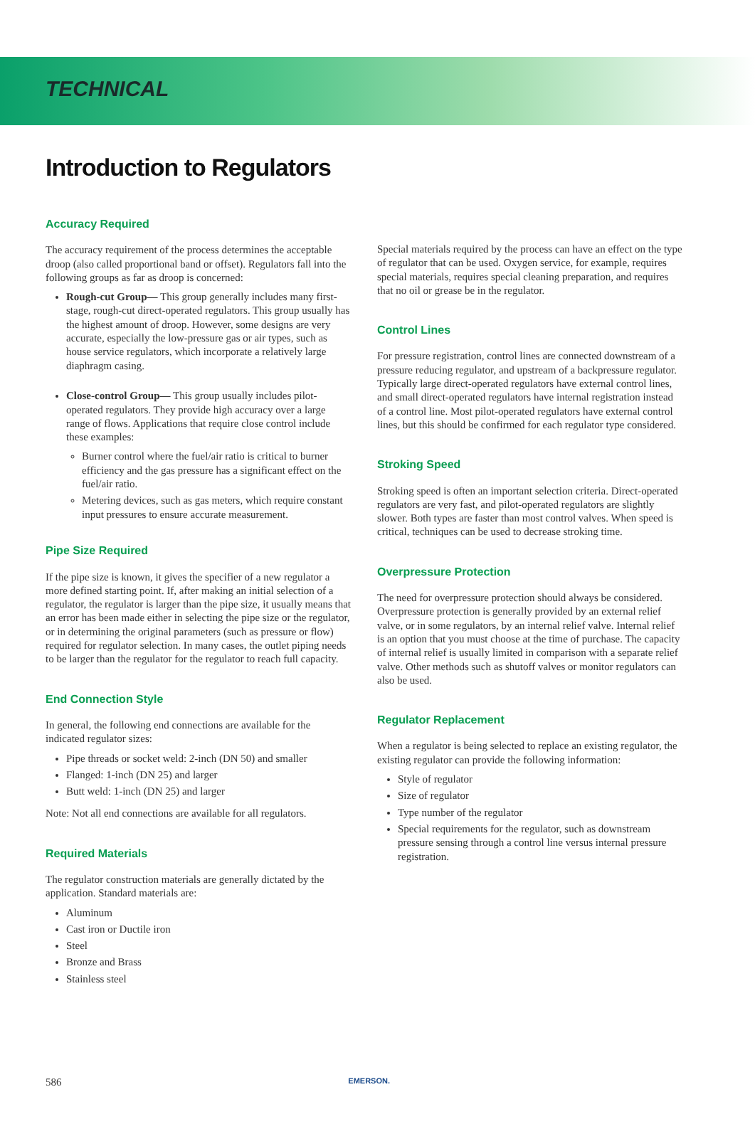TECHNICAL
Introduction to Regulators
Accuracy Required
The accuracy requirement of the process determines the acceptable droop (also called proportional band or offset). Regulators fall into the following groups as far as droop is concerned:
Rough-cut Group— This group generally includes many first-stage, rough-cut direct-operated regulators. This group usually has the highest amount of droop. However, some designs are very accurate, especially the low-pressure gas or air types, such as house service regulators, which incorporate a relatively large diaphragm casing.
Close-control Group— This group usually includes pilot-operated regulators. They provide high accuracy over a large range of flows. Applications that require close control include these examples:
Burner control where the fuel/air ratio is critical to burner efficiency and the gas pressure has a significant effect on the fuel/air ratio.
Metering devices, such as gas meters, which require constant input pressures to ensure accurate measurement.
Pipe Size Required
If the pipe size is known, it gives the specifier of a new regulator a more defined starting point. If, after making an initial selection of a regulator, the regulator is larger than the pipe size, it usually means that an error has been made either in selecting the pipe size or the regulator, or in determining the original parameters (such as pressure or flow) required for regulator selection. In many cases, the outlet piping needs to be larger than the regulator for the regulator to reach full capacity.
End Connection Style
In general, the following end connections are available for the indicated regulator sizes:
Pipe threads or socket weld: 2-inch (DN 50) and smaller
Flanged: 1-inch (DN 25) and larger
Butt weld: 1-inch (DN 25) and larger
Note: Not all end connections are available for all regulators.
Required Materials
The regulator construction materials are generally dictated by the application. Standard materials are:
Aluminum
Cast iron or Ductile iron
Steel
Bronze and Brass
Stainless steel
Special materials required by the process can have an effect on the type of regulator that can be used. Oxygen service, for example, requires special materials, requires special cleaning preparation, and requires that no oil or grease be in the regulator.
Control Lines
For pressure registration, control lines are connected downstream of a pressure reducing regulator, and upstream of a backpressure regulator. Typically large direct-operated regulators have external control lines, and small direct-operated regulators have internal registration instead of a control line. Most pilot-operated regulators have external control lines, but this should be confirmed for each regulator type considered.
Stroking Speed
Stroking speed is often an important selection criteria. Direct-operated regulators are very fast, and pilot-operated regulators are slightly slower. Both types are faster than most control valves. When speed is critical, techniques can be used to decrease stroking time.
Overpressure Protection
The need for overpressure protection should always be considered. Overpressure protection is generally provided by an external relief valve, or in some regulators, by an internal relief valve. Internal relief is an option that you must choose at the time of purchase. The capacity of internal relief is usually limited in comparison with a separate relief valve. Other methods such as shutoff valves or monitor regulators can also be used.
Regulator Replacement
When a regulator is being selected to replace an existing regulator, the existing regulator can provide the following information:
Style of regulator
Size of regulator
Type number of the regulator
Special requirements for the regulator, such as downstream pressure sensing through a control line versus internal pressure registration.
586 EMERSON.